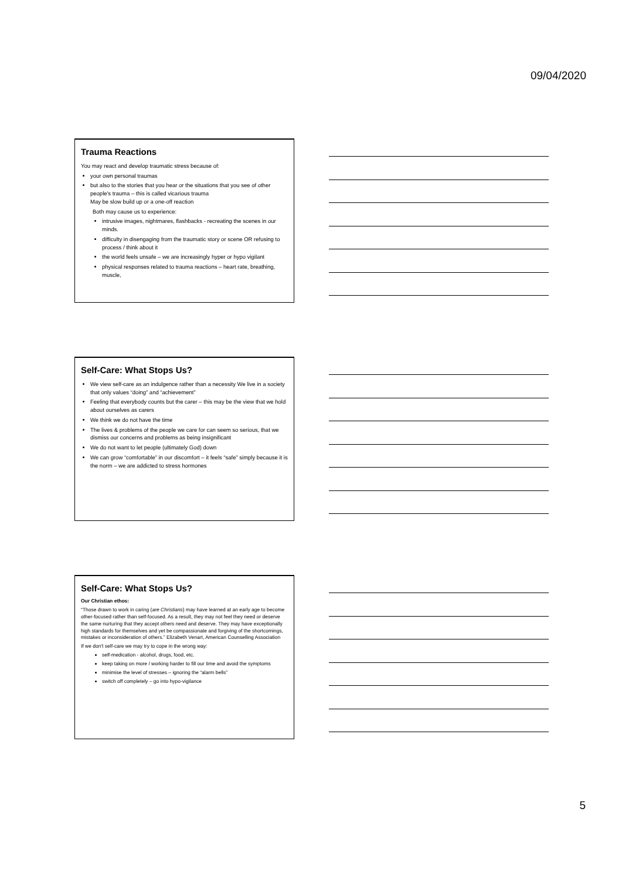09/04/2020
Trauma Reactions
You may react and develop traumatic stress because of:
your own personal traumas
but also to the stories that you hear or the situations that you see of other people's trauma – this is called vicarious trauma
May be slow build up or a one-off reaction
Both may cause us to experience:
intrusive images, nightmares, flashbacks - recreating the scenes in our minds.
difficulty in disengaging from the traumatic story or scene OR refusing to process / think about it
the world feels unsafe – we are increasingly hyper or hypo vigilant
physical responses related to trauma reactions – heart rate, breathing, muscle,
Self-Care: What Stops Us?
We view self-care as an indulgence rather than a necessity We live in a society that only values “doing” and “achievement”
Feeling that everybody counts but the carer – this may be the view that we hold about ourselves as carers
We think we do not have the time
The lives & problems of the people we care for can seem so serious, that we dismiss our concerns and problems as being insignificant
We do not want to let people (ultimately God) down
We can grow “comfortable” in our discomfort – it feels “safe” simply because it is the norm – we are addicted to stress hormones
Self-Care: What Stops Us?
Our Christian ethos:
“Those drawn to work in caring (are Christians) may have learned at an early age to become other-focused rather than self-focused. As a result, they may not feel they need or deserve the same nurturing that they accept others need and deserve. They may have exceptionally high standards for themselves and yet be compassionate and forgiving of the shortcomings, mistakes or inconsideration of others.” Elizabeth Venart, American Counselling Association
If we don't self-care we may try to cope in the wrong way:
self-medication - alcohol, drugs, food, etc.
keep taking on more / working harder to fill our time and avoid the symptoms
minimise the level of stresses – ignoring the “alarm bells”
switch off completely – go into hypo-vigilance
5